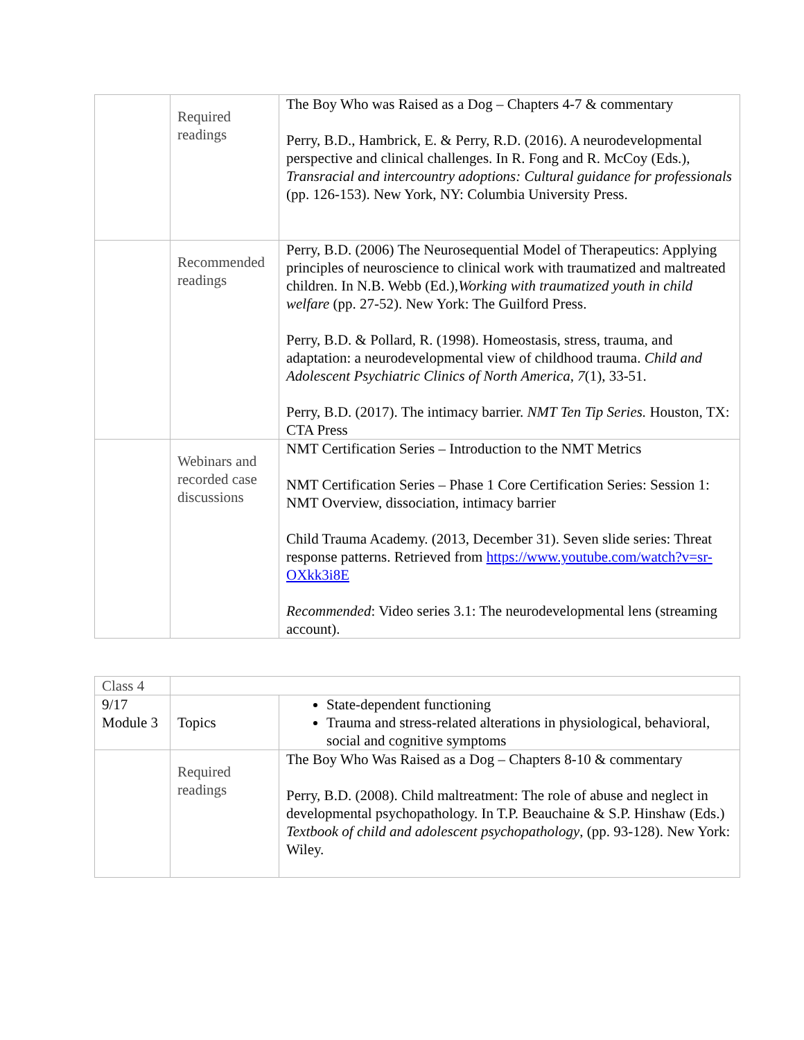| | Required readings | The Boy Who was Raised as a Dog – Chapters 4-7 & commentary Perry, B.D., Hambrick, E. & Perry, R.D. (2016). A neurodevelopmental perspective and clinical challenges. In R. Fong and R. McCoy (Eds.), Transracial and intercountry adoptions: Cultural guidance for professionals (pp. 126-153). New York, NY: Columbia University Press. |
| | Recommended readings | Perry, B.D. (2006) The Neurosequential Model of Therapeutics: Applying principles of neuroscience to clinical work with traumatized and maltreated children. In N.B. Webb (Ed.), Working with traumatized youth in child welfare (pp. 27-52). New York: The Guilford Press. Perry, B.D. & Pollard, R. (1998). Homeostasis, stress, trauma, and adaptation: a neurodevelopmental view of childhood trauma. Child and Adolescent Psychiatric Clinics of North America, 7 (1), 33-51. Perry, B.D. (2017). The intimacy barrier. NMT Ten Tip Series. Houston, TX: CTA Press |
| | Webinars and recorded case discussions | NMT Certification Series – Introduction to the NMT Metrics NMT Certification Series – Phase 1 Core Certification Series: Session 1: NMT Overview, dissociation, intimacy barrier Child Trauma Academy. (2013, December 31). Seven slide series: Threat response patterns. Retrieved from https://www.youtube.com/watch?v=sr-OXkk3i8E Recommended : Video series 3.1: The neurodevelopmental lens (streaming account). |
| Class 4 | | |
| 9/17 Module 3 | Topics | State-dependent functioning Trauma and stress-related alterations in physiological, behavioral, social and cognitive symptoms |
| | Required readings | The Boy Who Was Raised as a Dog – Chapters 8-10 & commentary Perry, B.D. (2008). Child maltreatment: The role of abuse and neglect in developmental psychopathology. In T.P. Beauchaine & S.P. Hinshaw (Eds.) Textbook of child and adolescent psychopathology , (pp. 93-128). New York: Wiley. |